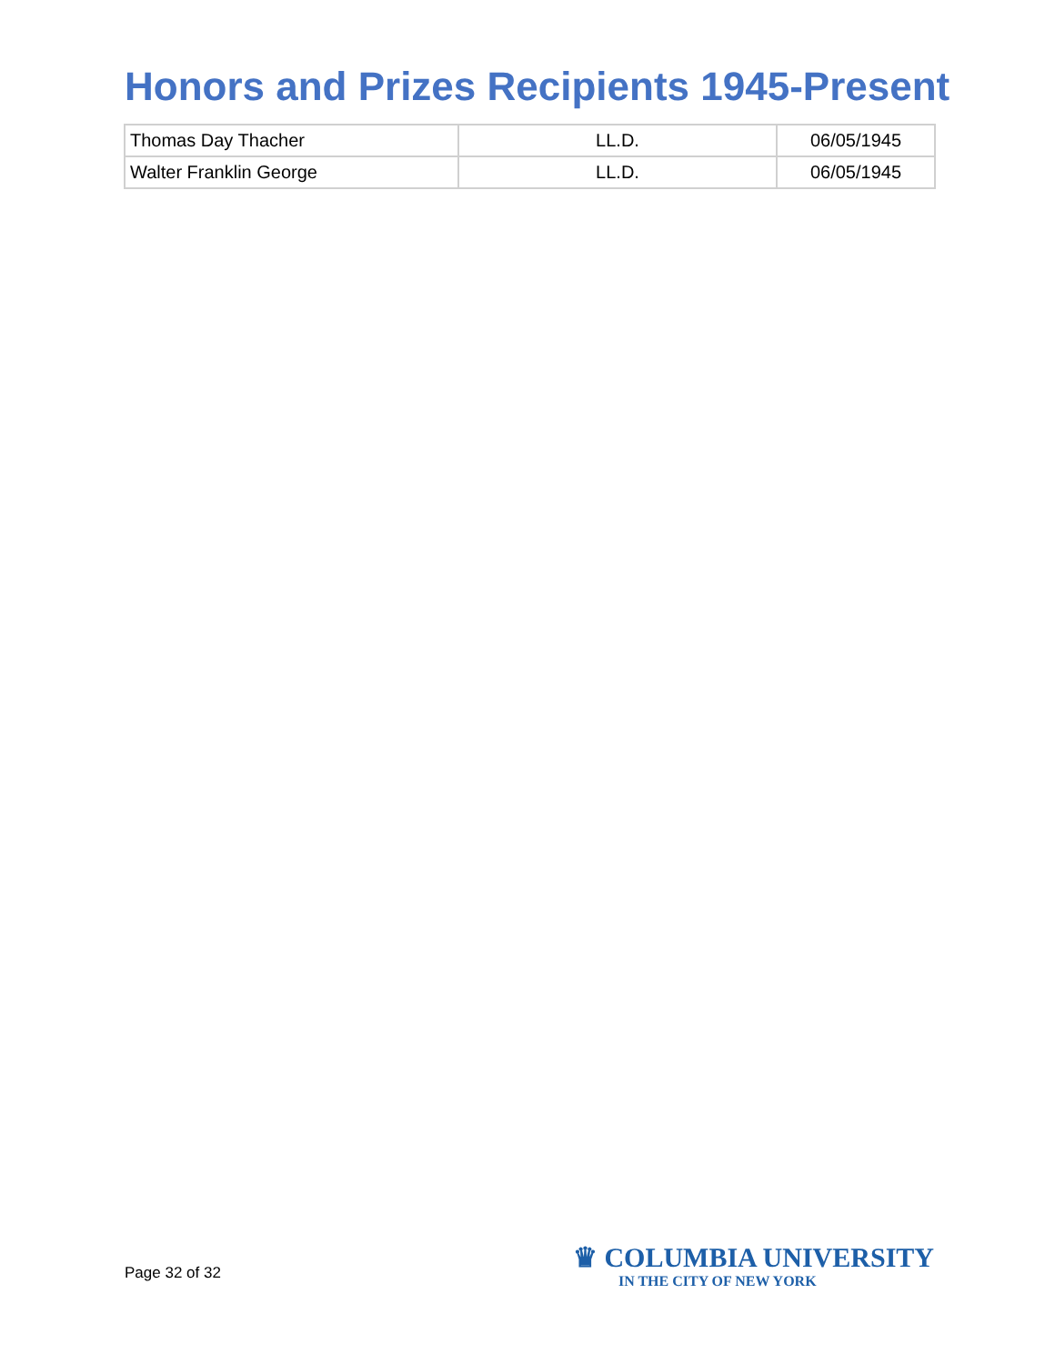Honors and Prizes Recipients 1945-Present
| Thomas Day Thacher | LL.D. | 06/05/1945 |
| Walter Franklin George | LL.D. | 06/05/1945 |
Page 32 of 32
♛ COLUMBIA UNIVERSITY
IN THE CITY OF NEW YORK